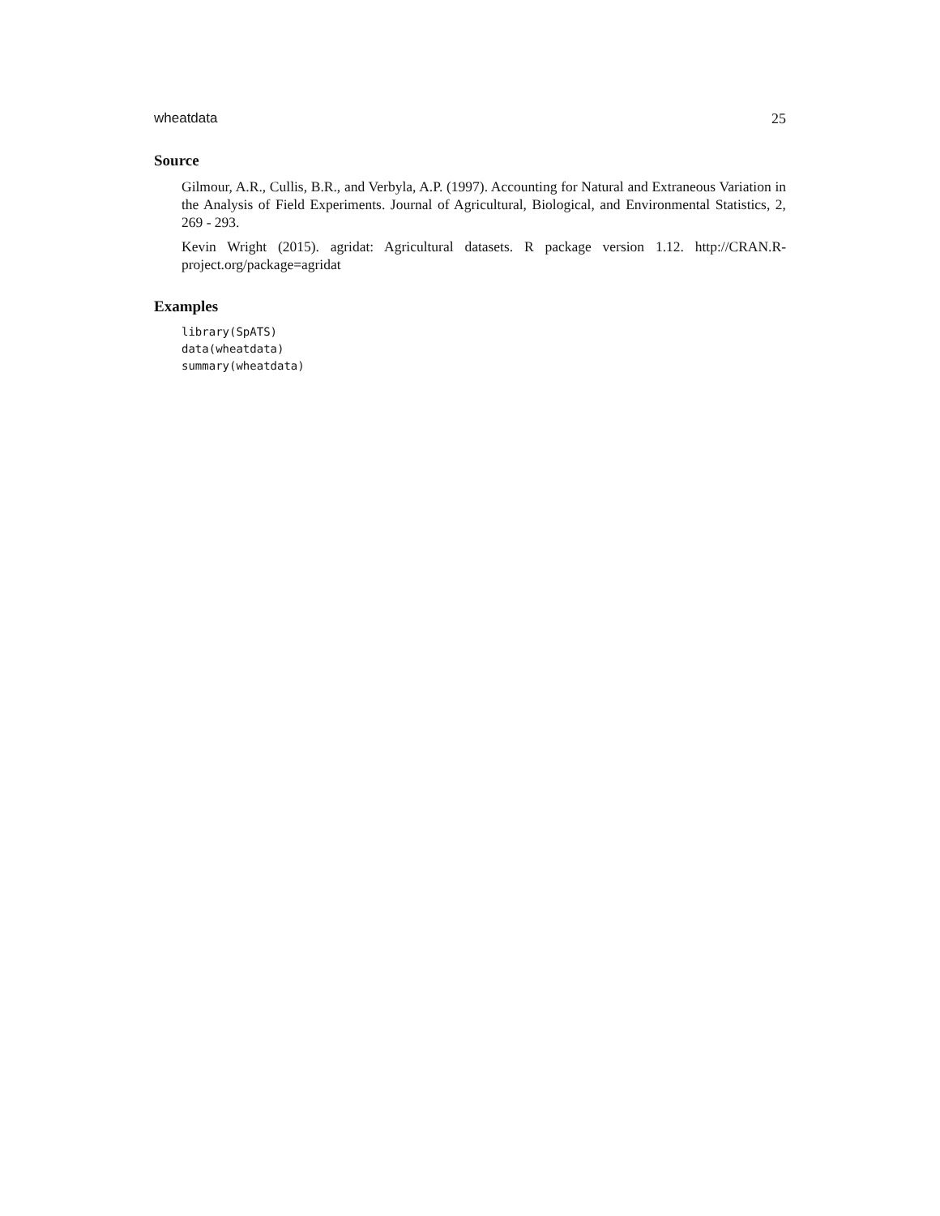wheatdata 25
Source
Gilmour, A.R., Cullis, B.R., and Verbyla, A.P. (1997). Accounting for Natural and Extraneous Variation in the Analysis of Field Experiments. Journal of Agricultural, Biological, and Environmental Statistics, 2, 269 - 293.
Kevin Wright (2015). agridat: Agricultural datasets. R package version 1.12. http://CRAN.R-project.org/package=agridat
Examples
library(SpATS)
data(wheatdata)
summary(wheatdata)